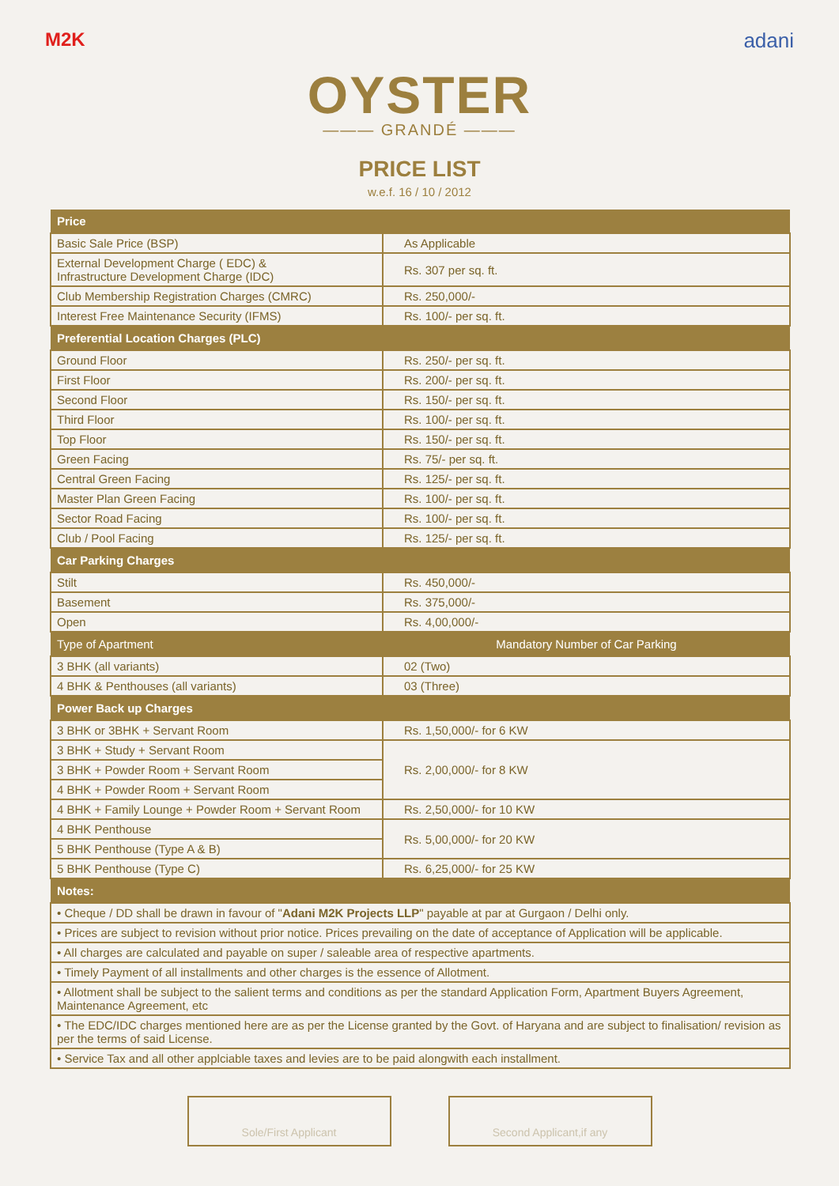M2K adani
OYSTER
——— GRANDÉ ———
PRICE LIST
w.e.f. 16 / 10 / 2012
| Price | |
| --- | --- |
| Basic Sale Price (BSP) | As Applicable |
| External Development Charge ( EDC) & Infrastructure Development Charge (IDC) | Rs. 307 per sq. ft. |
| Club Membership Registration Charges (CMRC) | Rs. 250,000/- |
| Interest Free Maintenance Security (IFMS) | Rs. 100/- per sq. ft. |
| Preferential Location Charges (PLC) | |
| Ground Floor | Rs. 250/- per sq. ft. |
| First Floor | Rs. 200/- per sq. ft. |
| Second Floor | Rs. 150/- per sq. ft. |
| Third Floor | Rs. 100/- per sq. ft. |
| Top Floor | Rs. 150/- per sq. ft. |
| Green Facing | Rs. 75/- per sq. ft. |
| Central Green Facing | Rs. 125/- per sq. ft. |
| Master Plan Green Facing | Rs. 100/- per sq. ft. |
| Sector Road Facing | Rs. 100/- per sq. ft. |
| Club / Pool Facing | Rs. 125/- per sq. ft. |
| Car Parking Charges | |
| Stilt | Rs. 450,000/- |
| Basement | Rs. 375,000/- |
| Open | Rs. 4,00,000/- |
| Type of Apartment | Mandatory Number of Car Parking |
| 3 BHK (all variants) | 02 (Two) |
| 4 BHK & Penthouses (all variants) | 03 (Three) |
| Power Back up Charges | |
| 3 BHK or 3BHK + Servant Room | Rs. 1,50,000/- for 6 KW |
| 3 BHK + Study + Servant Room | Rs. 2,00,000/- for 8 KW |
| 3 BHK + Powder Room + Servant Room | |
| 4 BHK + Powder Room + Servant Room | |
| 4 BHK + Family Lounge + Powder Room + Servant Room | Rs. 2,50,000/- for 10 KW |
| 4 BHK Penthouse | Rs. 5,00,000/- for 20 KW |
| 5 BHK Penthouse (Type A & B) | |
| 5 BHK Penthouse (Type C) | Rs. 6,25,000/- for 25 KW |
| Notes: | |
| • Cheque / DD shall be drawn in favour of " Adani M2K Projects LLP " payable at par at Gurgaon / Delhi only. | |
| • Prices are subject to revision without prior notice. Prices prevailing on the date of acceptance of Application will be applicable. | |
| • All charges are calculated and payable on super / saleable area of respective apartments. | |
| • Timely Payment of all installments and other charges is the essence of Allotment. | |
| • Allotment shall be subject to the salient terms and conditions as per the standard Application Form, Apartment Buyers Agreement, Maintenance Agreement, etc | |
| • The EDC/IDC charges mentioned here are as per the License granted by the Govt. of Haryana and are subject to finalisation/ revision as per the terms of said License. | |
| • Service Tax and all other applciable taxes and levies are to be paid alongwith each installment. | |
Sole/First Applicant Second Applicant,if any